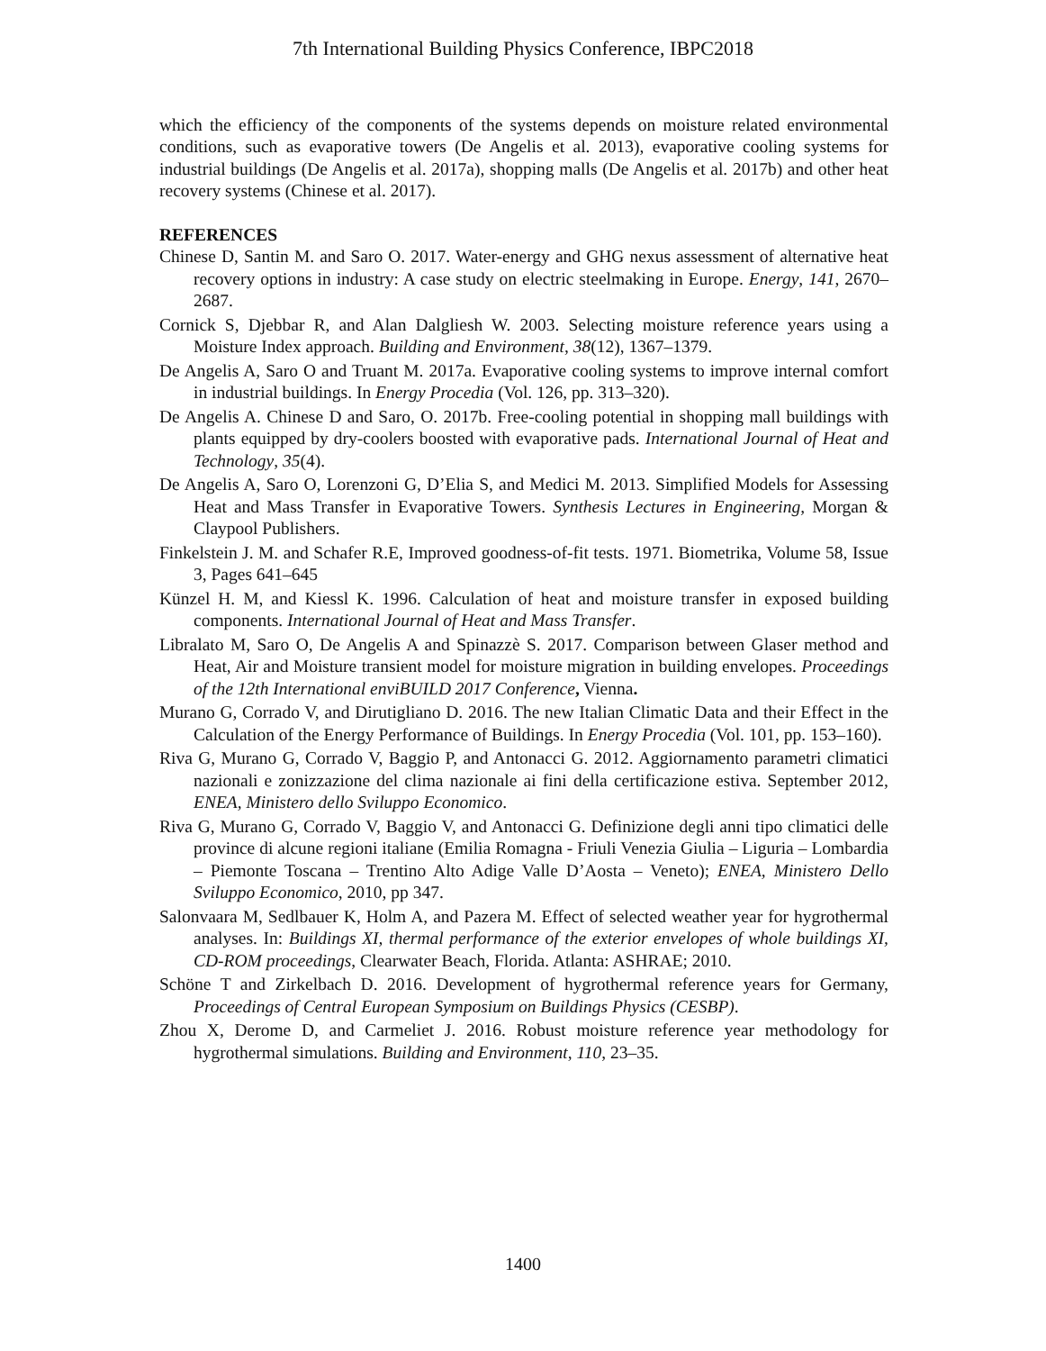7th International Building Physics Conference, IBPC2018
which the efficiency of the components of the systems depends on moisture related environmental conditions, such as evaporative towers (De Angelis et al. 2013), evaporative cooling systems for industrial buildings (De Angelis et al. 2017a), shopping malls (De Angelis et al. 2017b) and other heat recovery systems (Chinese et al. 2017).
REFERENCES
Chinese D, Santin M. and Saro O. 2017. Water-energy and GHG nexus assessment of alternative heat recovery options in industry: A case study on electric steelmaking in Europe. Energy, 141, 2670–2687.
Cornick S, Djebbar R, and Alan Dalgliesh W. 2003. Selecting moisture reference years using a Moisture Index approach. Building and Environment, 38(12), 1367–1379.
De Angelis A, Saro O and Truant M. 2017a. Evaporative cooling systems to improve internal comfort in industrial buildings. In Energy Procedia (Vol. 126, pp. 313–320).
De Angelis A. Chinese D and Saro, O. 2017b. Free-cooling potential in shopping mall buildings with plants equipped by dry-coolers boosted with evaporative pads. International Journal of Heat and Technology, 35(4).
De Angelis A, Saro O, Lorenzoni G, D’Elia S, and Medici M. 2013. Simplified Models for Assessing Heat and Mass Transfer in Evaporative Towers. Synthesis Lectures in Engineering, Morgan & Claypool Publishers.
Finkelstein J. M. and Schafer R.E, Improved goodness-of-fit tests. 1971. Biometrika, Volume 58, Issue 3, Pages 641–645
Künzel H. M, and Kiessl K. 1996. Calculation of heat and moisture transfer in exposed building components. International Journal of Heat and Mass Transfer.
Libralato M, Saro O, De Angelis A and Spinazzè S. 2017. Comparison between Glaser method and Heat, Air and Moisture transient model for moisture migration in building envelopes. Proceedings of the 12th International enviBUILD 2017 Conference, Vienna.
Murano G, Corrado V, and Dirutigliano D. 2016. The new Italian Climatic Data and their Effect in the Calculation of the Energy Performance of Buildings. In Energy Procedia (Vol. 101, pp. 153–160).
Riva G, Murano G, Corrado V, Baggio P, and Antonacci G. 2012. Aggiornamento parametri climatici nazionali e zonizzazione del clima nazionale ai fini della certificazione estiva. September 2012, ENEA, Ministero dello Sviluppo Economico.
Riva G, Murano G, Corrado V, Baggio V, and Antonacci G. Definizione degli anni tipo climatici delle province di alcune regioni italiane (Emilia Romagna - Friuli Venezia Giulia – Liguria – Lombardia – Piemonte Toscana – Trentino Alto Adige Valle D’Aosta – Veneto); ENEA, Ministero Dello Sviluppo Economico, 2010, pp 347.
Salonvaara M, Sedlbauer K, Holm A, and Pazera M. Effect of selected weather year for hygrothermal analyses. In: Buildings XI, thermal performance of the exterior envelopes of whole buildings XI, CD-ROM proceedings, Clearwater Beach, Florida. Atlanta: ASHRAE; 2010.
Schöne T and Zirkelbach D. 2016. Development of hygrothermal reference years for Germany, Proceedings of Central European Symposium on Buildings Physics (CESBP).
Zhou X, Derome D, and Carmeliet J. 2016. Robust moisture reference year methodology for hygrothermal simulations. Building and Environment, 110, 23–35.
1400